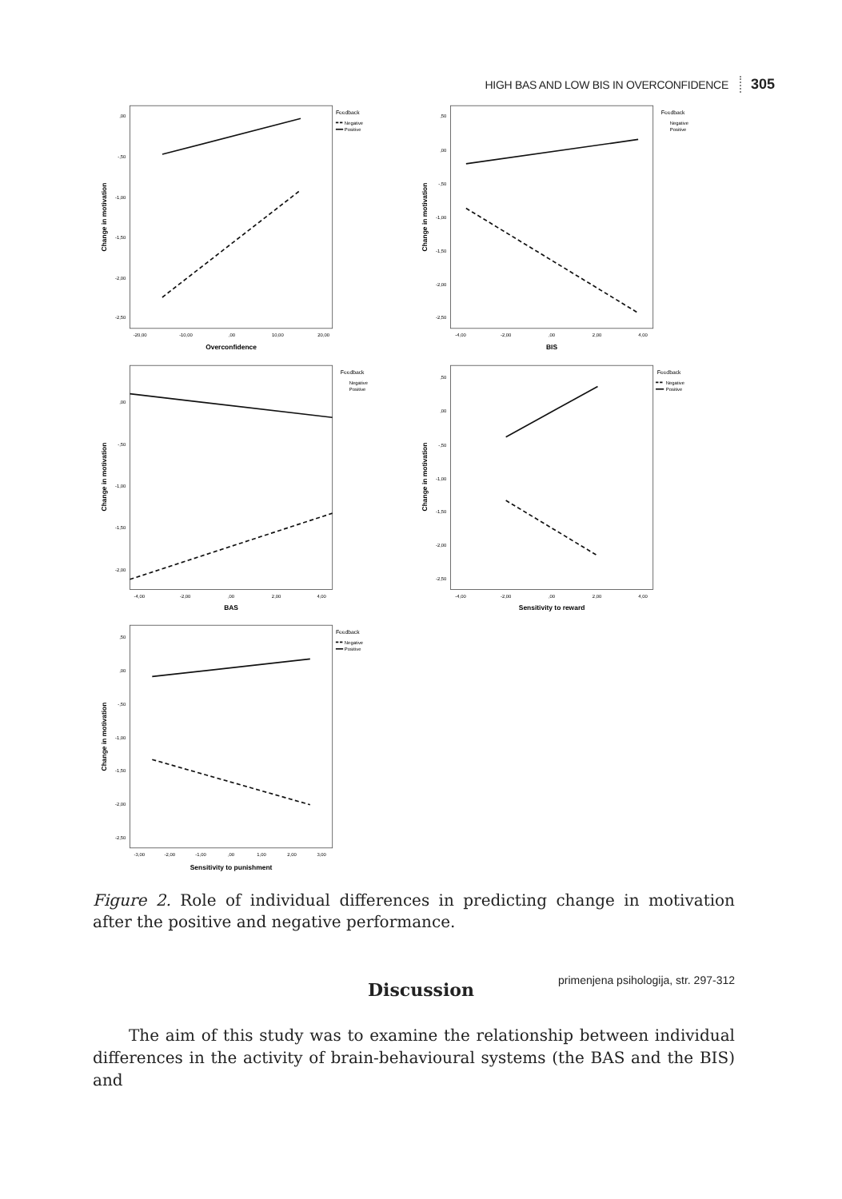HIGH BAS AND LOW BIS IN OVERCONFIDENCE 305
,00
-,50
-1,00
-1,50
-2,00
-2,50
-20,00
-10,00
,00
10,00
20,00
Overconfidence
Change in motivation
Feedback
Negative
Positive
,50
,00
-,50
-1,00
-1,50
-2,00
-2,50
-4,00
-2,00
,00
2,00
4,00
BIS
Change in motivation
Feedback
Negative
Positive
,00
-,50
-1,00
-1,50
-2,00
-4,00
-2,00
,00
2,00
4,00
BAS
Change in motivation
Feedback
Negative
Positive
,50
,00
-,50
-1,00
-1,50
-2,00
-2,50
-4,00
-2,00
,00
2,00
4,00
Sensitivity to reward
Change in motivation
Feedback
Negative
Positive
,50
,00
-,50
-1,00
-1,50
-2,00
-2,50
-3,00
-2,00
-1,00
,00
1,00
2,00
3,00
Sensitivity to punishment
Change in motivation
Feedback
Negative
Positive
Figure 2. Role of individual differences in predicting change in motivation after the positive and negative performance.
Discussion
The aim of this study was to examine the relationship between individual differences in the activity of brain-behavioural systems (the BAS and the BIS) and
primenjena psihologija, str. 297-312